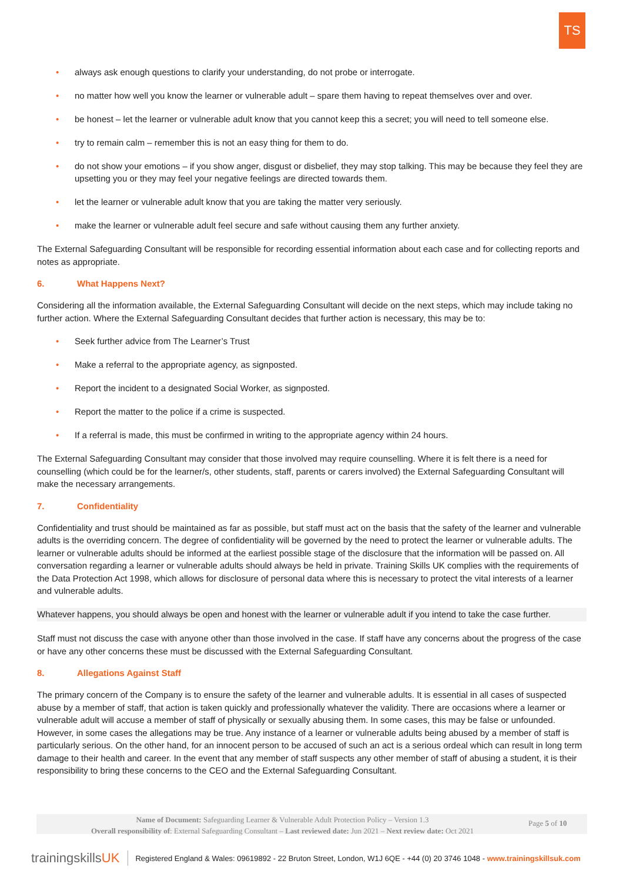TS
• always ask enough questions to clarify your understanding, do not probe or interrogate.
• no matter how well you know the learner or vulnerable adult – spare them having to repeat themselves over and over.
• be honest – let the learner or vulnerable adult know that you cannot keep this a secret; you will need to tell someone else.
• try to remain calm – remember this is not an easy thing for them to do.
• do not show your emotions – if you show anger, disgust or disbelief, they may stop talking. This may be because they feel they are upsetting you or they may feel your negative feelings are directed towards them.
• let the learner or vulnerable adult know that you are taking the matter very seriously.
• make the learner or vulnerable adult feel secure and safe without causing them any further anxiety.
The External Safeguarding Consultant will be responsible for recording essential information about each case and for collecting reports and notes as appropriate.
6. What Happens Next?
Considering all the information available, the External Safeguarding Consultant will decide on the next steps, which may include taking no further action. Where the External Safeguarding Consultant decides that further action is necessary, this may be to:
• Seek further advice from The Learner’s Trust
• Make a referral to the appropriate agency, as signposted.
• Report the incident to a designated Social Worker, as signposted.
• Report the matter to the police if a crime is suspected.
• If a referral is made, this must be confirmed in writing to the appropriate agency within 24 hours.
The External Safeguarding Consultant may consider that those involved may require counselling. Where it is felt there is a need for counselling (which could be for the learner/s, other students, staff, parents or carers involved) the External Safeguarding Consultant will make the necessary arrangements.
7. Confidentiality
Confidentiality and trust should be maintained as far as possible, but staff must act on the basis that the safety of the learner and vulnerable adults is the overriding concern. The degree of confidentiality will be governed by the need to protect the learner or vulnerable adults. The learner or vulnerable adults should be informed at the earliest possible stage of the disclosure that the information will be passed on. All conversation regarding a learner or vulnerable adults should always be held in private. Training Skills UK complies with the requirements of the Data Protection Act 1998, which allows for disclosure of personal data where this is necessary to protect the vital interests of a learner and vulnerable adults.
Whatever happens, you should always be open and honest with the learner or vulnerable adult if you intend to take the case further.
Staff must not discuss the case with anyone other than those involved in the case. If staff have any concerns about the progress of the case or have any other concerns these must be discussed with the External Safeguarding Consultant.
8. Allegations Against Staff
The primary concern of the Company is to ensure the safety of the learner and vulnerable adults. It is essential in all cases of suspected abuse by a member of staff, that action is taken quickly and professionally whatever the validity. There are occasions where a learner or vulnerable adult will accuse a member of staff of physically or sexually abusing them. In some cases, this may be false or unfounded. However, in some cases the allegations may be true. Any instance of a learner or vulnerable adults being abused by a member of staff is particularly serious. On the other hand, for an innocent person to be accused of such an act is a serious ordeal which can result in long term damage to their health and career. In the event that any member of staff suspects any other member of staff of abusing a student, it is their responsibility to bring these concerns to the CEO and the External Safeguarding Consultant.
Name of Document: Safeguarding Learner & Vulnerable Adult Protection Policy – Version 1.3
Overall responsibility of: External Safeguarding Consultant – Last reviewed date: Jun 2021 – Next review date: Oct 2021
Page 5 of 10
trainingskillsUK Registered England & Wales: 09619892 - 22 Bruton Street, London, W1J 6QE - +44 (0) 20 3746 1048 - www.trainingskillsuk.com